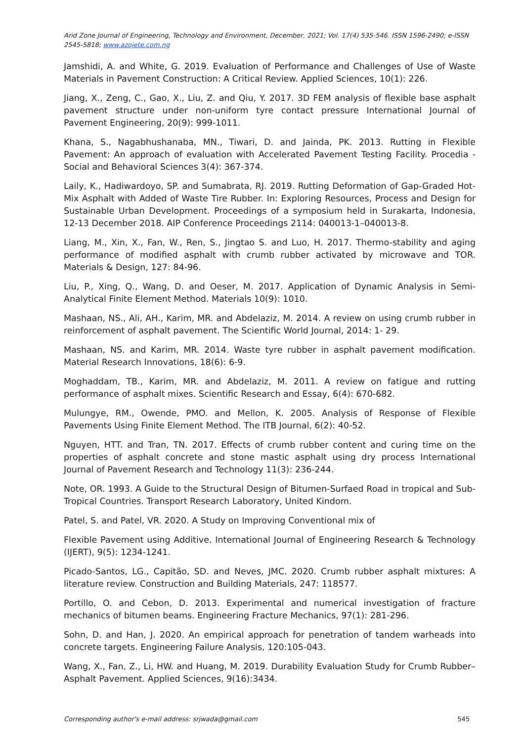Arid Zone Journal of Engineering, Technology and Environment, December, 2021; Vol. 17(4) 535-546. ISSN 1596-2490; e-ISSN 2545-5818; www.azojete.com.ng
Jamshidi, A. and White, G. 2019. Evaluation of Performance and Challenges of Use of Waste Materials in Pavement Construction: A Critical Review. Applied Sciences, 10(1): 226.
Jiang, X., Zeng, C., Gao, X., Liu, Z. and Qiu, Y. 2017. 3D FEM analysis of flexible base asphalt pavement structure under non-uniform tyre contact pressure International Journal of Pavement Engineering, 20(9): 999-1011.
Khana, S., Nagabhushanaba, MN., Tiwari, D. and Jainda, PK. 2013. Rutting in Flexible Pavement: An approach of evaluation with Accelerated Pavement Testing Facility. Procedia - Social and Behavioral Sciences 3(4): 367-374.
Laily, K., Hadiwardoyo, SP. and Sumabrata, RJ. 2019. Rutting Deformation of Gap-Graded Hot-Mix Asphalt with Added of Waste Tire Rubber. In: Exploring Resources, Process and Design for Sustainable Urban Development. Proceedings of a symposium held in Surakarta, Indonesia, 12-13 December 2018. AIP Conference Proceedings 2114: 040013-1–040013-8.
Liang, M., Xin, X., Fan, W., Ren, S., Jingtao S. and Luo, H. 2017. Thermo-stability and aging performance of modified asphalt with crumb rubber activated by microwave and TOR. Materials & Design, 127: 84-96.
Liu, P., Xing, Q., Wang, D. and Oeser, M. 2017. Application of Dynamic Analysis in Semi-Analytical Finite Element Method. Materials 10(9): 1010.
Mashaan, NS., Ali, AH., Karim, MR. and Abdelaziz, M. 2014. A review on using crumb rubber in reinforcement of asphalt pavement. The Scientific World Journal, 2014: 1- 29.
Mashaan, NS. and Karim, MR. 2014. Waste tyre rubber in asphalt pavement modification. Material Research Innovations, 18(6): 6-9.
Moghaddam, TB., Karim, MR. and Abdelaziz, M. 2011. A review on fatigue and rutting performance of asphalt mixes. Scientific Research and Essay, 6(4): 670-682.
Mulungye, RM., Owende, PMO. and Mellon, K. 2005. Analysis of Response of Flexible Pavements Using Finite Element Method. The ITB Journal, 6(2): 40-52.
Nguyen, HTT. and Tran, TN. 2017. Effects of crumb rubber content and curing time on the properties of asphalt concrete and stone mastic asphalt using dry process International Journal of Pavement Research and Technology 11(3): 236-244.
Note, OR. 1993. A Guide to the Structural Design of Bitumen-Surfaed Road in tropical and Sub-Tropical Countries. Transport Research Laboratory, United Kindom.
Patel, S. and Patel, VR. 2020. A Study on Improving Conventional mix of
Flexible Pavement using Additive. International Journal of Engineering Research & Technology (IJERT), 9(5): 1234-1241.
Picado-Santos, LG., Capitão, SD. and Neves, JMC. 2020. Crumb rubber asphalt mixtures: A literature review. Construction and Building Materials, 247: 118577.
Portillo, O. and Cebon, D. 2013. Experimental and numerical investigation of fracture mechanics of bitumen beams. Engineering Fracture Mechanics, 97(1): 281-296.
Sohn, D. and Han, J. 2020. An empirical approach for penetration of tandem warheads into concrete targets. Engineering Failure Analysis, 120:105-043.
Wang, X., Fan, Z., Li, HW. and Huang, M. 2019. Durability Evaluation Study for Crumb Rubber–Asphalt Pavement. Applied Sciences, 9(16):3434.
Corresponding author's e-mail address: srjwada@gmail.com 545